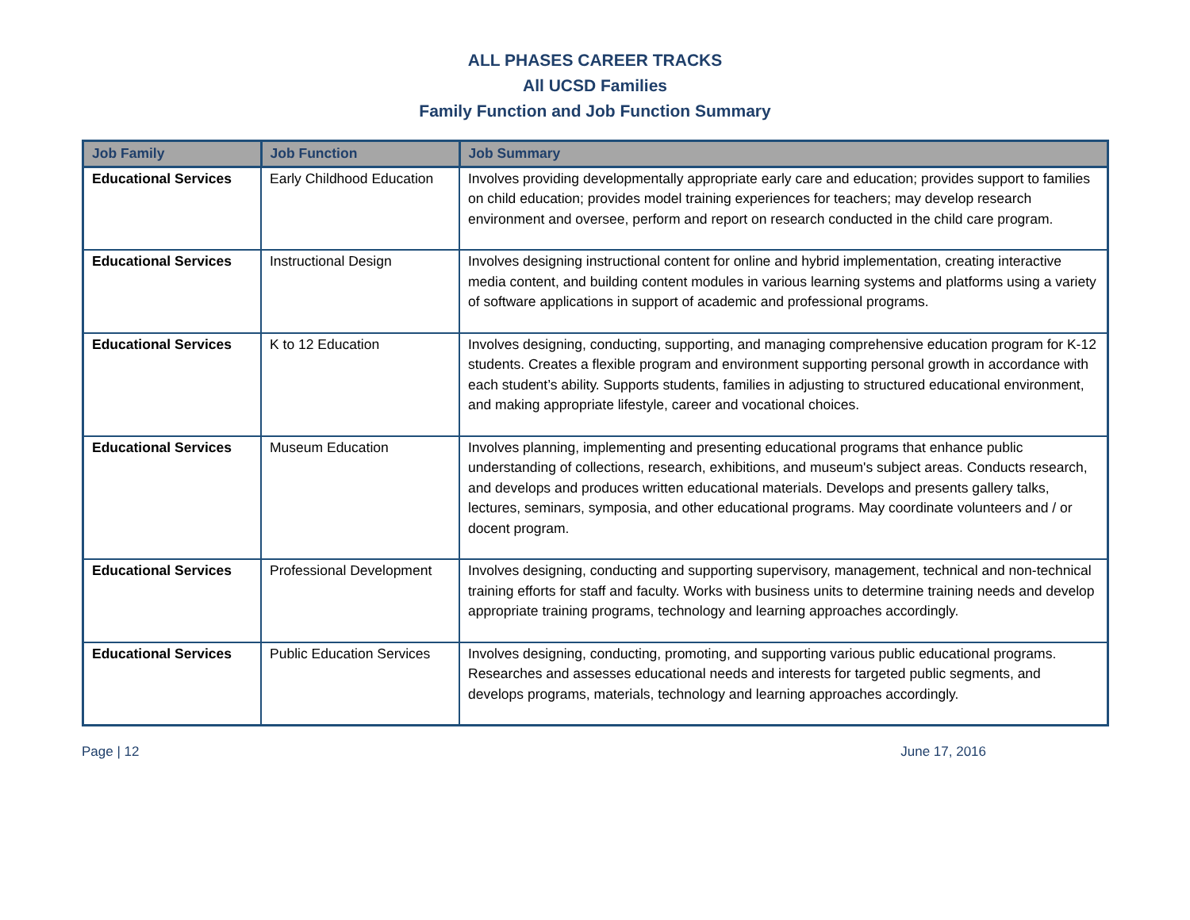ALL PHASES CAREER TRACKS
All UCSD Families
Family Function and Job Function Summary
| Job Family | Job Function | Job Summary |
| --- | --- | --- |
| Educational Services | Early Childhood Education | Involves providing developmentally appropriate early care and education; provides support to families on child education; provides model training experiences for teachers; may develop research environment and oversee, perform and report on research conducted in the child care program. |
| Educational Services | Instructional Design | Involves designing instructional content for online and hybrid implementation, creating interactive media content, and building content modules in various learning systems and platforms using a variety of software applications in support of academic and professional programs. |
| Educational Services | K to 12 Education | Involves designing, conducting, supporting, and managing comprehensive education program for K-12 students. Creates a flexible program and environment supporting personal growth in accordance with each student’s ability. Supports students, families in adjusting to structured educational environment, and making appropriate lifestyle, career and vocational choices. |
| Educational Services | Museum Education | Involves planning, implementing and presenting educational programs that enhance public understanding of collections, research, exhibitions, and museum's subject areas. Conducts research, and develops and produces written educational materials. Develops and presents gallery talks, lectures, seminars, symposia, and other educational programs. May coordinate volunteers and / or docent program. |
| Educational Services | Professional Development | Involves designing, conducting and supporting supervisory, management, technical and non-technical training efforts for staff and faculty. Works with business units to determine training needs and develop appropriate training programs, technology and learning approaches accordingly. |
| Educational Services | Public Education Services | Involves designing, conducting, promoting, and supporting various public educational programs. Researches and assesses educational needs and interests for targeted public segments, and develops programs, materials, technology and learning approaches accordingly. |
Page | 12 June 17, 2016